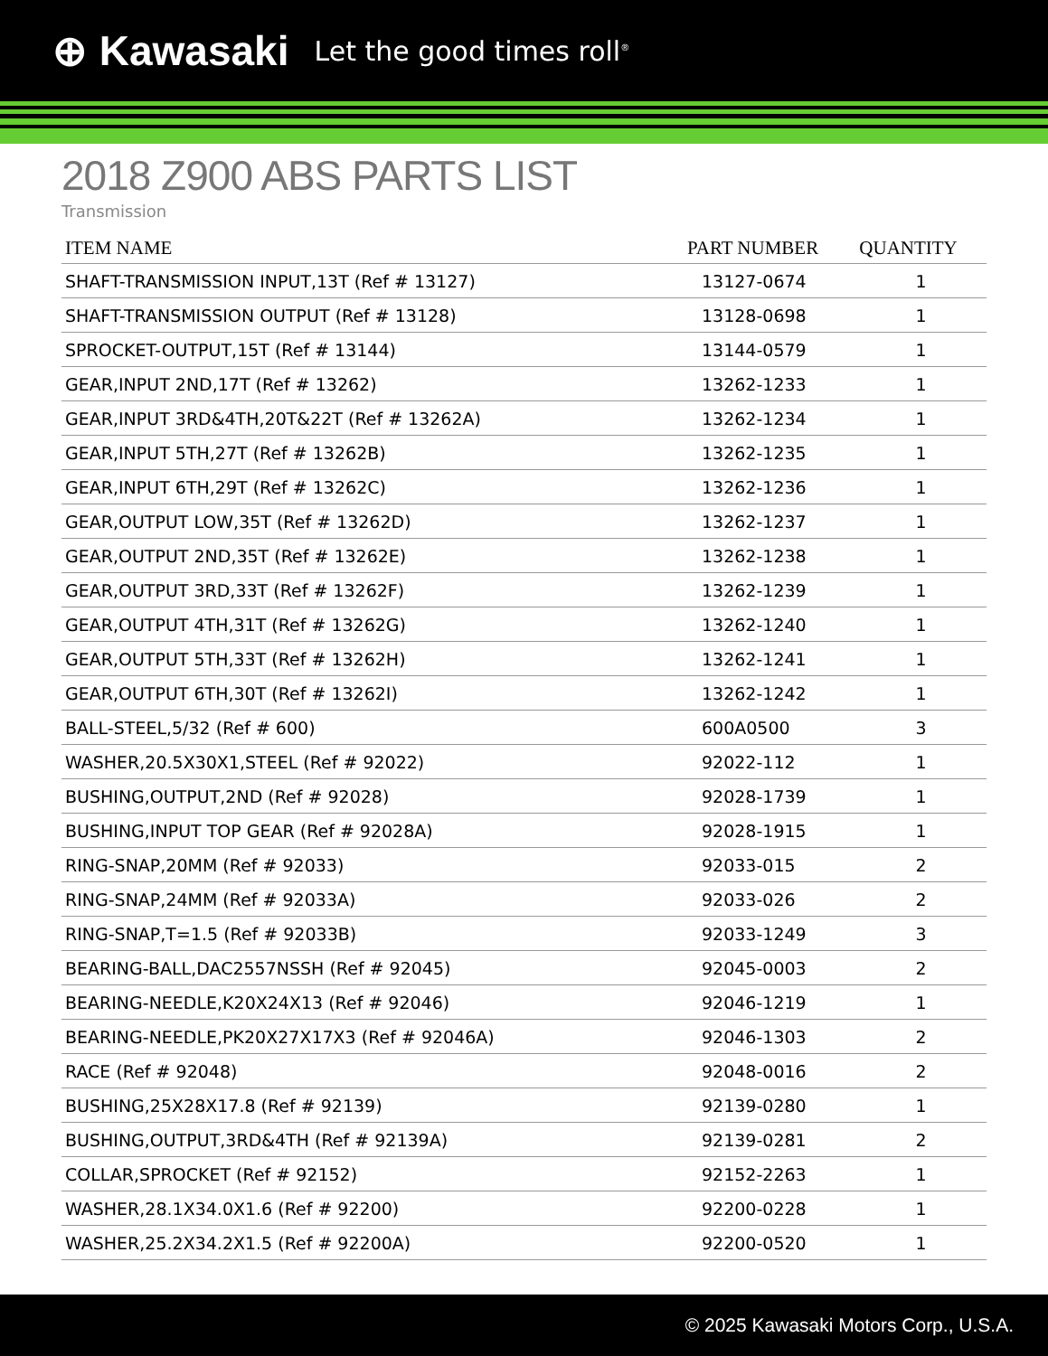⊕ Kawasaki Let the good times roll<sup>®</sup>
2018 Z900 ABS PARTS LIST
Transmission
| ITEM NAME | PART NUMBER | QUANTITY |
| --- | --- | --- |
| SHAFT-TRANSMISSION INPUT,13T (Ref # 13127) | 13127-0674 | 1 |
| SHAFT-TRANSMISSION OUTPUT (Ref # 13128) | 13128-0698 | 1 |
| SPROCKET-OUTPUT,15T (Ref # 13144) | 13144-0579 | 1 |
| GEAR,INPUT 2ND,17T (Ref # 13262) | 13262-1233 | 1 |
| GEAR,INPUT 3RD&4TH,20T&22T (Ref # 13262A) | 13262-1234 | 1 |
| GEAR,INPUT 5TH,27T (Ref # 13262B) | 13262-1235 | 1 |
| GEAR,INPUT 6TH,29T (Ref # 13262C) | 13262-1236 | 1 |
| GEAR,OUTPUT LOW,35T (Ref # 13262D) | 13262-1237 | 1 |
| GEAR,OUTPUT 2ND,35T (Ref # 13262E) | 13262-1238 | 1 |
| GEAR,OUTPUT 3RD,33T (Ref # 13262F) | 13262-1239 | 1 |
| GEAR,OUTPUT 4TH,31T (Ref # 13262G) | 13262-1240 | 1 |
| GEAR,OUTPUT 5TH,33T (Ref # 13262H) | 13262-1241 | 1 |
| GEAR,OUTPUT 6TH,30T (Ref # 13262I) | 13262-1242 | 1 |
| BALL-STEEL,5/32 (Ref # 600) | 600A0500 | 3 |
| WASHER,20.5X30X1,STEEL (Ref # 92022) | 92022-112 | 1 |
| BUSHING,OUTPUT,2ND (Ref # 92028) | 92028-1739 | 1 |
| BUSHING,INPUT TOP GEAR (Ref # 92028A) | 92028-1915 | 1 |
| RING-SNAP,20MM (Ref # 92033) | 92033-015 | 2 |
| RING-SNAP,24MM (Ref # 92033A) | 92033-026 | 2 |
| RING-SNAP,T=1.5 (Ref # 92033B) | 92033-1249 | 3 |
| BEARING-BALL,DAC2557NSSH (Ref # 92045) | 92045-0003 | 2 |
| BEARING-NEEDLE,K20X24X13 (Ref # 92046) | 92046-1219 | 1 |
| BEARING-NEEDLE,PK20X27X17X3 (Ref # 92046A) | 92046-1303 | 2 |
| RACE (Ref # 92048) | 92048-0016 | 2 |
| BUSHING,25X28X17.8 (Ref # 92139) | 92139-0280 | 1 |
| BUSHING,OUTPUT,3RD&4TH (Ref # 92139A) | 92139-0281 | 2 |
| COLLAR,SPROCKET (Ref # 92152) | 92152-2263 | 1 |
| WASHER,28.1X34.0X1.6 (Ref # 92200) | 92200-0228 | 1 |
| WASHER,25.2X34.2X1.5 (Ref # 92200A) | 92200-0520 | 1 |
© 2025 Kawasaki Motors Corp., U.S.A.